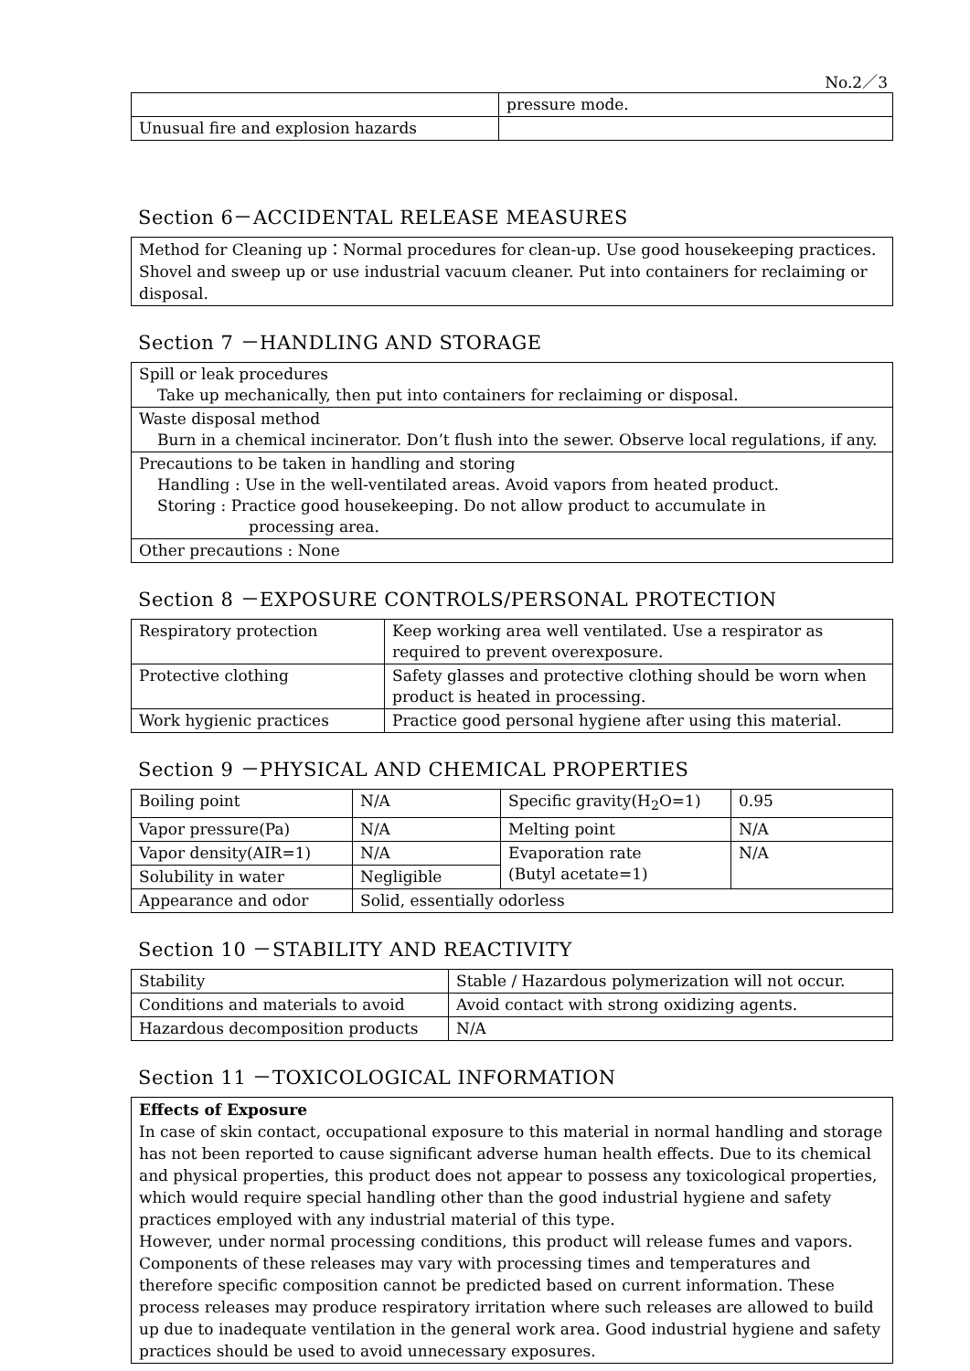No.2／3
| | pressure mode. |
| Unusual fire and explosion hazards | |
Section 6－ACCIDENTAL RELEASE MEASURES
Method for Cleaning up：Normal procedures for clean-up. Use good housekeeping practices. Shovel and sweep up or use industrial vacuum cleaner. Put into containers for reclaiming or disposal.
Section 7 －HANDLING AND STORAGE
| Spill or leak procedures Take up mechanically, then put into containers for reclaiming or disposal. |
| Waste disposal method Burn in a chemical incinerator. Don’t flush into the sewer. Observe local regulations, if any. |
| Precautions to be taken in handling and storing Handling : Use in the well-ventilated areas. Avoid vapors from heated product. Storing : Practice good housekeeping. Do not allow product to accumulate in processing area. |
| Other precautions : None |
Section 8 －EXPOSURE CONTROLS/PERSONAL PROTECTION
| Respiratory protection | Keep working area well ventilated. Use a respirator as required to prevent overexposure. |
| Protective clothing | Safety glasses and protective clothing should be worn when product is heated in processing. |
| Work hygienic practices | Practice good personal hygiene after using this material. |
Section 9 －PHYSICAL AND CHEMICAL PROPERTIES
| Boiling point | N/A | Specific gravity(H<sub>2</sub>O=1) | 0.95 |
| Vapor pressure(Pa) | N/A | Melting point | N/A |
| Vapor density(AIR=1) | N/A | Evaporation rate (Butyl acetate=1) | N/A |
| Solubility in water | Negligible | | |
| Appearance and odor | Solid, essentially odorless | | |
Section 10 －STABILITY AND REACTIVITY
| Stability | Stable / Hazardous polymerization will not occur. |
| Conditions and materials to avoid | Avoid contact with strong oxidizing agents. |
| Hazardous decomposition products | N/A |
Section 11 －TOXICOLOGICAL INFORMATION
Effects of Exposure
In case of skin contact, occupational exposure to this material in normal handling and storage has not been reported to cause significant adverse human health effects. Due to its chemical and physical properties, this product does not appear to possess any toxicological properties, which would require special handling other than the good industrial hygiene and safety practices employed with any industrial material of this type.
However, under normal processing conditions, this product will release fumes and vapors. Components of these releases may vary with processing times and temperatures and therefore specific composition cannot be predicted based on current information. These process releases may produce respiratory irritation where such releases are allowed to build up due to inadequate ventilation in the general work area. Good industrial hygiene and safety practices should be used to avoid unnecessary exposures.